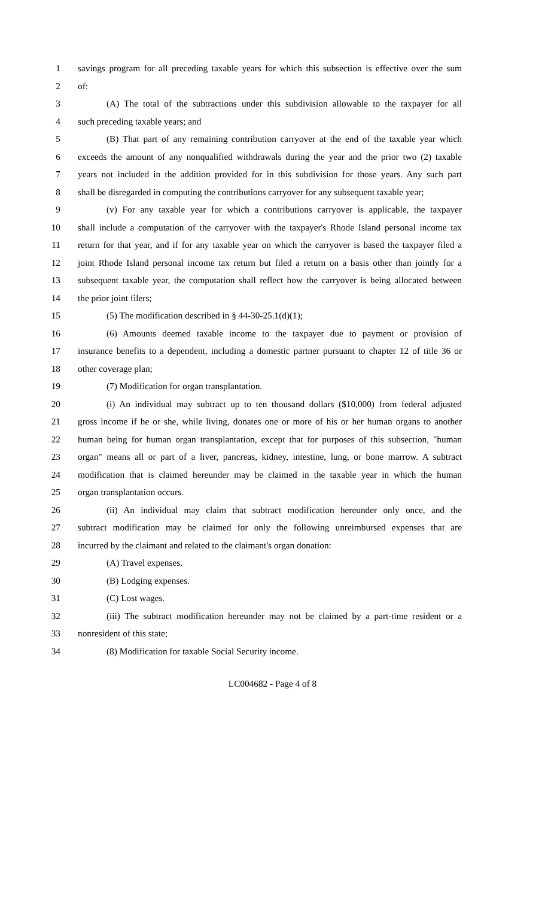1 savings program for all preceding taxable years for which this subsection is effective over the sum
2 of:
3 (A) The total of the subtractions under this subdivision allowable to the taxpayer for all
4 such preceding taxable years; and
5 (B) That part of any remaining contribution carryover at the end of the taxable year which
6 exceeds the amount of any nonqualified withdrawals during the year and the prior two (2) taxable
7 years not included in the addition provided for in this subdivision for those years. Any such part
8 shall be disregarded in computing the contributions carryover for any subsequent taxable year;
9 (v) For any taxable year for which a contributions carryover is applicable, the taxpayer
10 shall include a computation of the carryover with the taxpayer's Rhode Island personal income tax
11 return for that year, and if for any taxable year on which the carryover is based the taxpayer filed a
12 joint Rhode Island personal income tax return but filed a return on a basis other than jointly for a
13 subsequent taxable year, the computation shall reflect how the carryover is being allocated between
14 the prior joint filers;
15 (5) The modification described in § 44-30-25.1(d)(1);
16 (6) Amounts deemed taxable income to the taxpayer due to payment or provision of
17 insurance benefits to a dependent, including a domestic partner pursuant to chapter 12 of title 36 or
18 other coverage plan;
19 (7) Modification for organ transplantation.
20 (i) An individual may subtract up to ten thousand dollars ($10,000) from federal adjusted
21 gross income if he or she, while living, donates one or more of his or her human organs to another
22 human being for human organ transplantation, except that for purposes of this subsection, "human
23 organ" means all or part of a liver, pancreas, kidney, intestine, lung, or bone marrow. A subtract
24 modification that is claimed hereunder may be claimed in the taxable year in which the human
25 organ transplantation occurs.
26 (ii) An individual may claim that subtract modification hereunder only once, and the
27 subtract modification may be claimed for only the following unreimbursed expenses that are
28 incurred by the claimant and related to the claimant's organ donation:
29 (A) Travel expenses.
30 (B) Lodging expenses.
31 (C) Lost wages.
32 (iii) The subtract modification hereunder may not be claimed by a part-time resident or a
33 nonresident of this state;
34 (8) Modification for taxable Social Security income.
LC004682 - Page 4 of 8